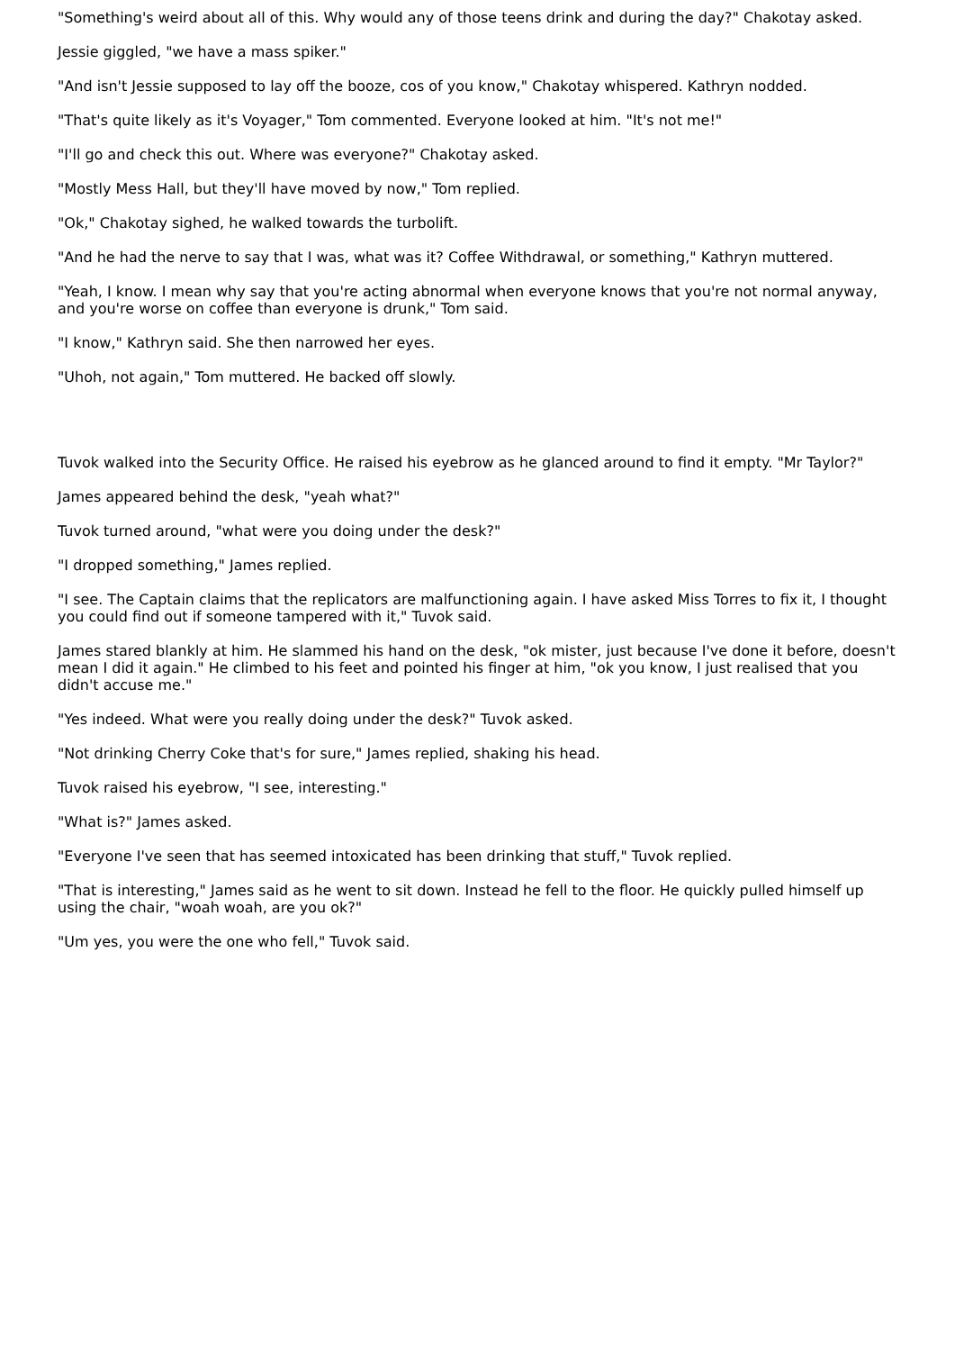"Something's weird about all of this. Why would any of those teens drink and during the day?" Chakotay asked.
Jessie giggled, "we have a mass spiker."
"And isn't Jessie supposed to lay off the booze, cos of you know," Chakotay whispered. Kathryn nodded.
"That's quite likely as it's Voyager," Tom commented. Everyone looked at him. "It's not me!"
"I'll go and check this out. Where was everyone?" Chakotay asked.
"Mostly Mess Hall, but they'll have moved by now," Tom replied.
"Ok," Chakotay sighed, he walked towards the turbolift.
"And he had the nerve to say that I was, what was it? Coffee Withdrawal, or something," Kathryn muttered.
"Yeah, I know. I mean why say that you're acting abnormal when everyone knows that you're not normal anyway, and you're worse on coffee than everyone is drunk," Tom said.
"I know," Kathryn said. She then narrowed her eyes.
"Uhoh, not again," Tom muttered. He backed off slowly.
Tuvok walked into the Security Office. He raised his eyebrow as he glanced around to find it empty. "Mr Taylor?"
James appeared behind the desk, "yeah what?"
Tuvok turned around, "what were you doing under the desk?"
"I dropped something," James replied.
"I see. The Captain claims that the replicators are malfunctioning again. I have asked Miss Torres to fix it, I thought you could find out if someone tampered with it," Tuvok said.
James stared blankly at him. He slammed his hand on the desk, "ok mister, just because I've done it before, doesn't mean I did it again." He climbed to his feet and pointed his finger at him, "ok you know, I just realised that you didn't accuse me."
"Yes indeed. What were you really doing under the desk?" Tuvok asked.
"Not drinking Cherry Coke that's for sure," James replied, shaking his head.
Tuvok raised his eyebrow, "I see, interesting."
"What is?" James asked.
"Everyone I've seen that has seemed intoxicated has been drinking that stuff," Tuvok replied.
"That is interesting," James said as he went to sit down. Instead he fell to the floor. He quickly pulled himself up using the chair, "woah woah, are you ok?"
"Um yes, you were the one who fell," Tuvok said.